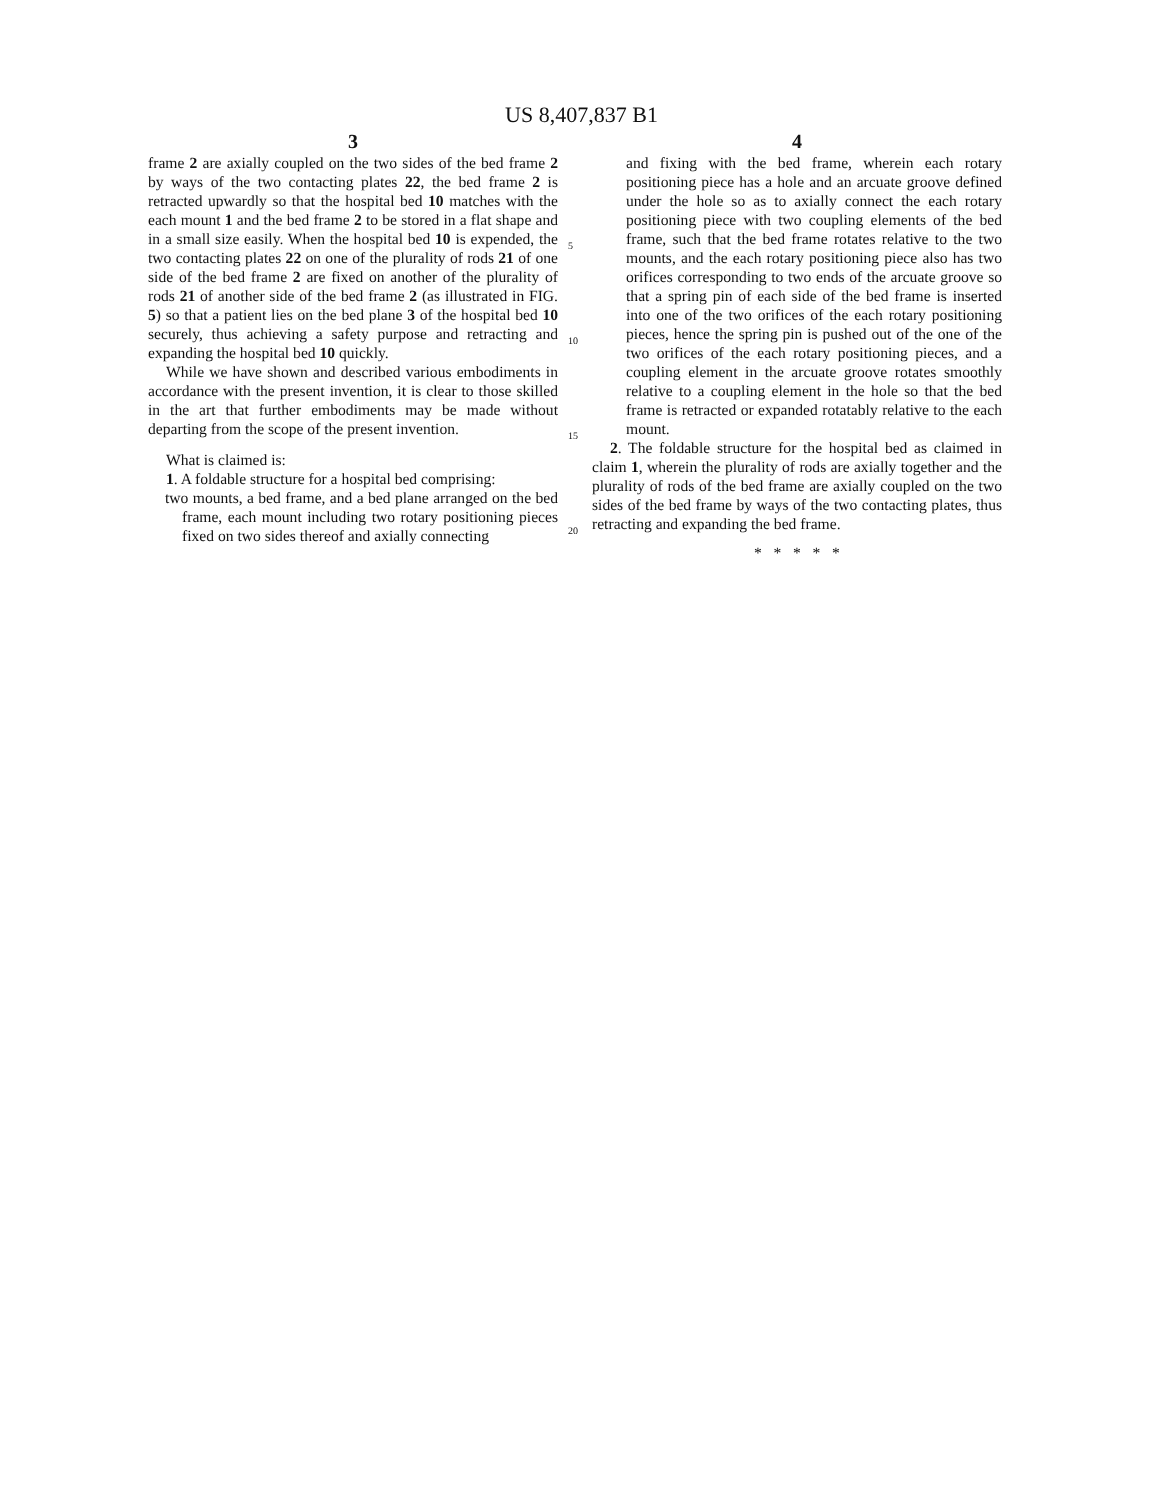US 8,407,837 B1
3
frame 2 are axially coupled on the two sides of the bed frame 2 by ways of the two contacting plates 22, the bed frame 2 is retracted upwardly so that the hospital bed 10 matches with the each mount 1 and the bed frame 2 to be stored in a flat shape and in a small size easily. When the hospital bed 10 is expended, the two contacting plates 22 on one of the plurality of rods 21 of one side of the bed frame 2 are fixed on another of the plurality of rods 21 of another side of the bed frame 2 (as illustrated in FIG. 5) so that a patient lies on the bed plane 3 of the hospital bed 10 securely, thus achieving a safety purpose and retracting and expanding the hospital bed 10 quickly.
While we have shown and described various embodiments in accordance with the present invention, it is clear to those skilled in the art that further embodiments may be made without departing from the scope of the present invention.
What is claimed is:
1. A foldable structure for a hospital bed comprising:
two mounts, a bed frame, and a bed plane arranged on the bed frame, each mount including two rotary positioning pieces fixed on two sides thereof and axially connecting
5
10
15
20
4
and fixing with the bed frame, wherein each rotary positioning piece has a hole and an arcuate groove defined under the hole so as to axially connect the each rotary positioning piece with two coupling elements of the bed frame, such that the bed frame rotates relative to the two mounts, and the each rotary positioning piece also has two orifices corresponding to two ends of the arcuate groove so that a spring pin of each side of the bed frame is inserted into one of the two orifices of the each rotary positioning pieces, hence the spring pin is pushed out of the one of the two orifices of the each rotary positioning pieces, and a coupling element in the arcuate groove rotates smoothly relative to a coupling element in the hole so that the bed frame is retracted or expanded rotatably relative to the each mount.
2. The foldable structure for the hospital bed as claimed in claim 1, wherein the plurality of rods are axially together and the plurality of rods of the bed frame are axially coupled on the two sides of the bed frame by ways of the two contacting plates, thus retracting and expanding the bed frame.
* * * * *